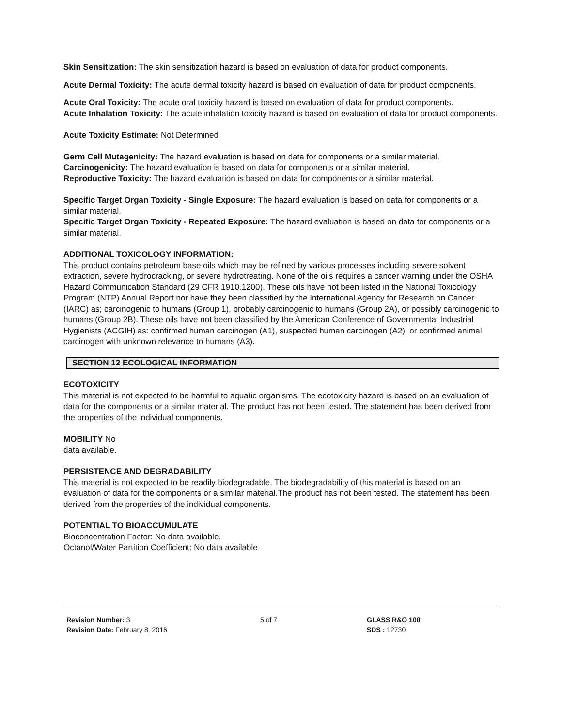Skin Sensitization: The skin sensitization hazard is based on evaluation of data for product components.
Acute Dermal Toxicity: The acute dermal toxicity hazard is based on evaluation of data for product components.
Acute Oral Toxicity: The acute oral toxicity hazard is based on evaluation of data for product components.
Acute Inhalation Toxicity: The acute inhalation toxicity hazard is based on evaluation of data for product components.
Acute Toxicity Estimate: Not Determined
Germ Cell Mutagenicity: The hazard evaluation is based on data for components or a similar material.
Carcinogenicity: The hazard evaluation is based on data for components or a similar material.
Reproductive Toxicity: The hazard evaluation is based on data for components or a similar material.
Specific Target Organ Toxicity - Single Exposure: The hazard evaluation is based on data for components or a similar material.
Specific Target Organ Toxicity - Repeated Exposure: The hazard evaluation is based on data for components or a similar material.
ADDITIONAL TOXICOLOGY INFORMATION:
This product contains petroleum base oils which may be refined by various processes including severe solvent extraction, severe hydrocracking, or severe hydrotreating. None of the oils requires a cancer warning under the OSHA Hazard Communication Standard (29 CFR 1910.1200). These oils have not been listed in the National Toxicology Program (NTP) Annual Report nor have they been classified by the International Agency for Research on Cancer (IARC) as; carcinogenic to humans (Group 1), probably carcinogenic to humans (Group 2A), or possibly carcinogenic to humans (Group 2B). These oils have not been classified by the American Conference of Governmental Industrial Hygienists (ACGIH) as: confirmed human carcinogen (A1), suspected human carcinogen (A2), or confirmed animal carcinogen with unknown relevance to humans (A3).
SECTION 12 ECOLOGICAL INFORMATION
ECOTOXICITY
This material is not expected to be harmful to aquatic organisms. The ecotoxicity hazard is based on an evaluation of data for the components or a similar material. The product has not been tested. The statement has been derived from the properties of the individual components.
MOBILITY No
data available.
PERSISTENCE AND DEGRADABILITY
This material is not expected to be readily biodegradable. The biodegradability of this material is based on an evaluation of data for the components or a similar material.The product has not been tested. The statement has been derived from the properties of the individual components.
POTENTIAL TO BIOACCUMULATE
Bioconcentration Factor: No data available.
Octanol/Water Partition Coefficient: No data available
Revision Number: 3
Revision Date: February 8, 2016
5 of 7 GLASS R&O 100
SDS : 12730